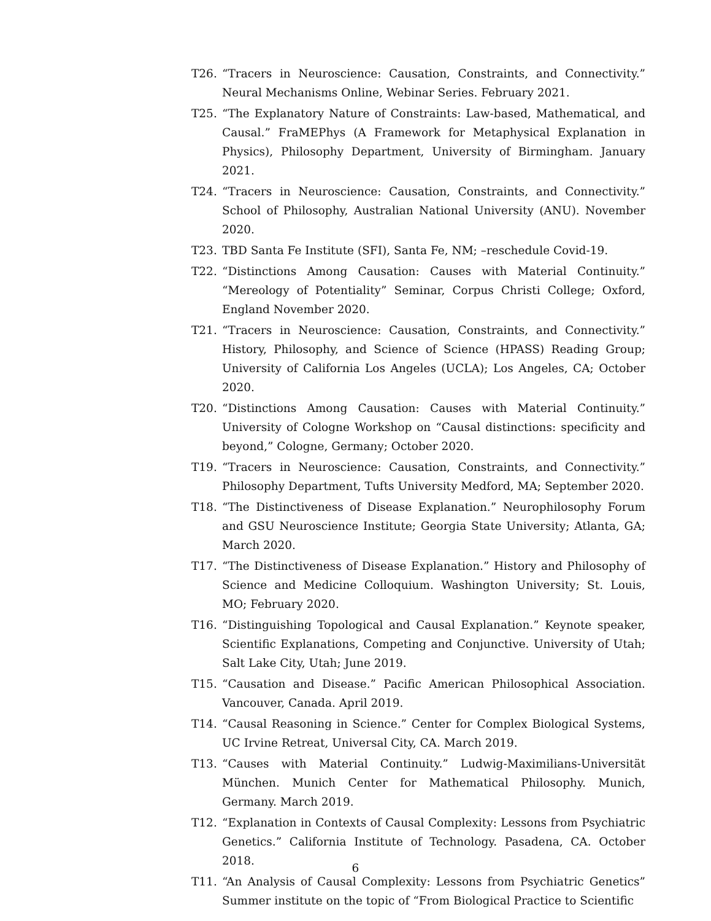T26. “Tracers in Neuroscience: Causation, Constraints, and Connectivity.” Neural Mechanisms Online, Webinar Series. February 2021.
T25. “The Explanatory Nature of Constraints: Law-based, Mathematical, and Causal.” FraMEPhys (A Framework for Metaphysical Explanation in Physics), Philosophy Department, University of Birmingham. January 2021.
T24. “Tracers in Neuroscience: Causation, Constraints, and Connectivity.” School of Philosophy, Australian National University (ANU). November 2020.
T23. TBD Santa Fe Institute (SFI), Santa Fe, NM; –reschedule Covid-19.
T22. “Distinctions Among Causation: Causes with Material Continuity.” “Mereology of Potentiality” Seminar, Corpus Christi College; Oxford, England November 2020.
T21. “Tracers in Neuroscience: Causation, Constraints, and Connectivity.” History, Philosophy, and Science of Science (HPASS) Reading Group; University of California Los Angeles (UCLA); Los Angeles, CA; October 2020.
T20. “Distinctions Among Causation: Causes with Material Continuity.” University of Cologne Workshop on “Causal distinctions: specificity and beyond,” Cologne, Germany; October 2020.
T19. “Tracers in Neuroscience: Causation, Constraints, and Connectivity.” Philosophy Department, Tufts University Medford, MA; September 2020.
T18. “The Distinctiveness of Disease Explanation.” Neurophilosophy Forum and GSU Neuroscience Institute; Georgia State University; Atlanta, GA; March 2020.
T17. “The Distinctiveness of Disease Explanation.” History and Philosophy of Science and Medicine Colloquium. Washington University; St. Louis, MO; February 2020.
T16. “Distinguishing Topological and Causal Explanation.” Keynote speaker, Scientific Explanations, Competing and Conjunctive. University of Utah; Salt Lake City, Utah; June 2019.
T15. “Causation and Disease.” Pacific American Philosophical Association. Vancouver, Canada. April 2019.
T14. “Causal Reasoning in Science.” Center for Complex Biological Systems, UC Irvine Retreat, Universal City, CA. March 2019.
T13. “Causes with Material Continuity.” Ludwig-Maximilians-Universität München. Munich Center for Mathematical Philosophy. Munich, Germany. March 2019.
T12. “Explanation in Contexts of Causal Complexity: Lessons from Psychiatric Genetics.” California Institute of Technology. Pasadena, CA. October 2018.
T11. “An Analysis of Causal Complexity: Lessons from Psychiatric Genetics” Summer institute on the topic of “From Biological Practice to Scientific
6